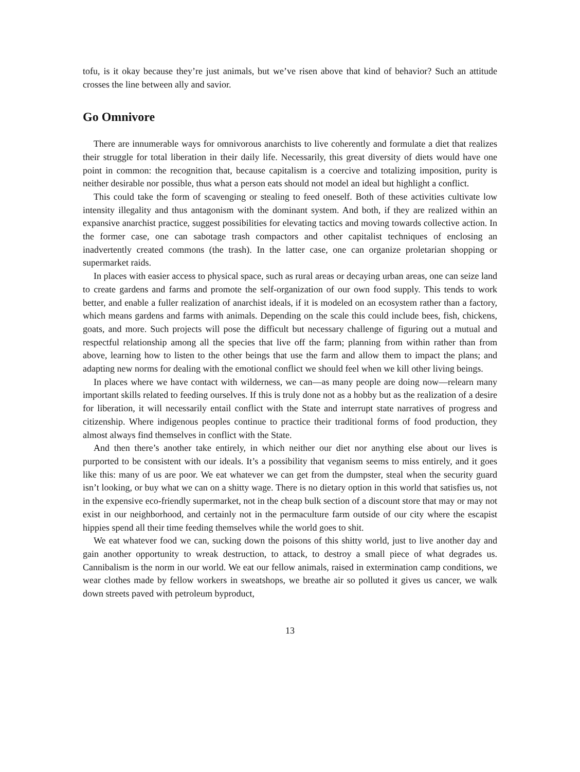tofu, is it okay because they’re just animals, but we’ve risen above that kind of behavior? Such an attitude crosses the line between ally and savior.
Go Omnivore
There are innumerable ways for omnivorous anarchists to live coherently and formulate a diet that realizes their struggle for total liberation in their daily life. Necessarily, this great diversity of diets would have one point in common: the recognition that, because capitalism is a coercive and totalizing imposition, purity is neither desirable nor possible, thus what a person eats should not model an ideal but highlight a conflict.
This could take the form of scavenging or stealing to feed oneself. Both of these activities cultivate low intensity illegality and thus antagonism with the dominant system. And both, if they are realized within an expansive anarchist practice, suggest possibilities for elevating tactics and moving towards collective action. In the former case, one can sabotage trash compactors and other capitalist techniques of enclosing an inadvertently created commons (the trash). In the latter case, one can organize proletarian shopping or supermarket raids.
In places with easier access to physical space, such as rural areas or decaying urban areas, one can seize land to create gardens and farms and promote the self-organization of our own food supply. This tends to work better, and enable a fuller realization of anarchist ideals, if it is modeled on an ecosystem rather than a factory, which means gardens and farms with animals. Depending on the scale this could include bees, fish, chickens, goats, and more. Such projects will pose the difficult but necessary challenge of figuring out a mutual and respectful relationship among all the species that live off the farm; planning from within rather than from above, learning how to listen to the other beings that use the farm and allow them to impact the plans; and adapting new norms for dealing with the emotional conflict we should feel when we kill other living beings.
In places where we have contact with wilderness, we can—as many people are doing now—relearn many important skills related to feeding ourselves. If this is truly done not as a hobby but as the realization of a desire for liberation, it will necessarily entail conflict with the State and interrupt state narratives of progress and citizenship. Where indigenous peoples continue to practice their traditional forms of food production, they almost always find themselves in conflict with the State.
And then there’s another take entirely, in which neither our diet nor anything else about our lives is purported to be consistent with our ideals. It’s a possibility that veganism seems to miss entirely, and it goes like this: many of us are poor. We eat whatever we can get from the dumpster, steal when the security guard isn’t looking, or buy what we can on a shitty wage. There is no dietary option in this world that satisfies us, not in the expensive eco-friendly supermarket, not in the cheap bulk section of a discount store that may or may not exist in our neighborhood, and certainly not in the permaculture farm outside of our city where the escapist hippies spend all their time feeding themselves while the world goes to shit.
We eat whatever food we can, sucking down the poisons of this shitty world, just to live another day and gain another opportunity to wreak destruction, to attack, to destroy a small piece of what degrades us. Cannibalism is the norm in our world. We eat our fellow animals, raised in extermination camp conditions, we wear clothes made by fellow workers in sweatshops, we breathe air so polluted it gives us cancer, we walk down streets paved with petroleum byproduct,
13